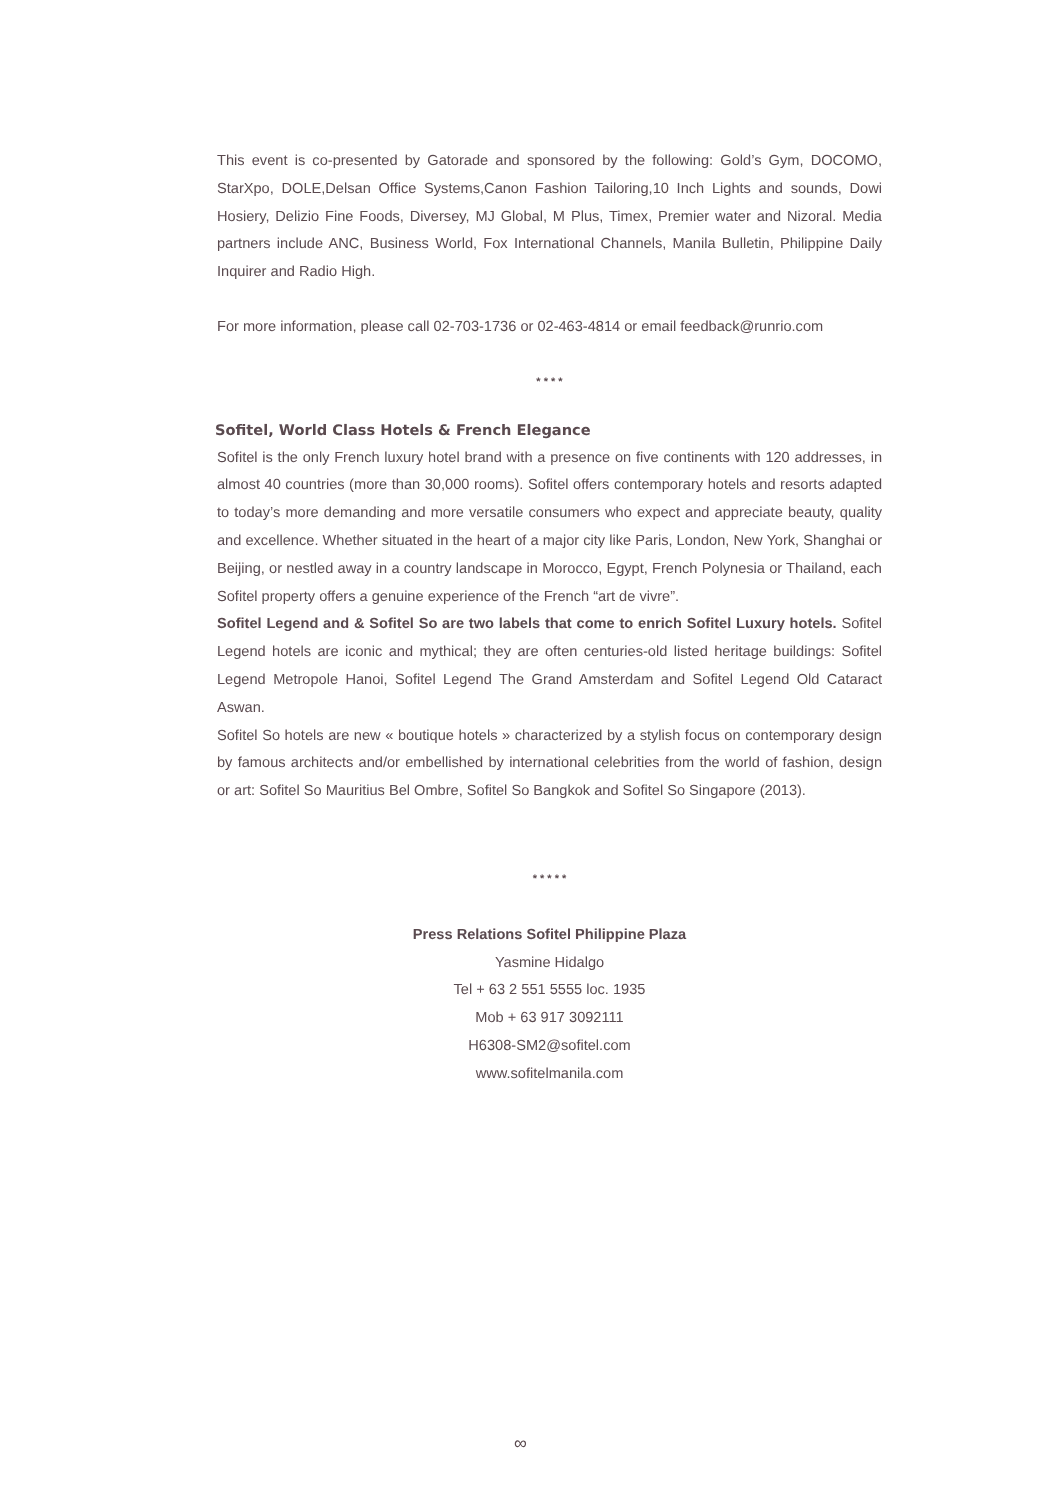This event is co-presented by Gatorade and sponsored by the following: Gold’s Gym, DOCOMO, StarXpo, DOLE,Delsan Office Systems,Canon Fashion Tailoring,10 Inch Lights and sounds, Dowi Hosiery, Delizio Fine Foods, Diversey, MJ Global, M Plus, Timex, Premier water and Nizoral. Media partners include ANC, Business World, Fox International Channels, Manila Bulletin, Philippine Daily Inquirer and Radio High.
For more information, please call 02-703-1736 or 02-463-4814 or email feedback@runrio.com
* * * *
Sofitel, World Class Hotels & French Elegance
Sofitel is the only French luxury hotel brand with a presence on five continents with 120 addresses, in almost 40 countries (more than 30,000 rooms). Sofitel offers contemporary hotels and resorts adapted to today’s more demanding and more versatile consumers who expect and appreciate beauty, quality and excellence. Whether situated in the heart of a major city like Paris, London, New York, Shanghai or Beijing, or nestled away in a country landscape in Morocco, Egypt, French Polynesia or Thailand, each Sofitel property offers a genuine experience of the French “art de vivre”.
Sofitel Legend and & Sofitel So are two labels that come to enrich Sofitel Luxury hotels. Sofitel Legend hotels are iconic and mythical; they are often centuries-old listed heritage buildings: Sofitel Legend Metropole Hanoi, Sofitel Legend The Grand Amsterdam and Sofitel Legend Old Cataract Aswan.
Sofitel So hotels are new « boutique hotels » characterized by a stylish focus on contemporary design by famous architects and/or embellished by international celebrities from the world of fashion, design or art: Sofitel So Mauritius Bel Ombre, Sofitel So Bangkok and Sofitel So Singapore (2013).
* * * * *
Press Relations Sofitel Philippine Plaza
Yasmine Hidalgo
Tel + 63 2 551 5555 loc. 1935
Mob + 63 917 3092111
H6308-SM2@sofitel.com
www.sofitelmanila.com
∞